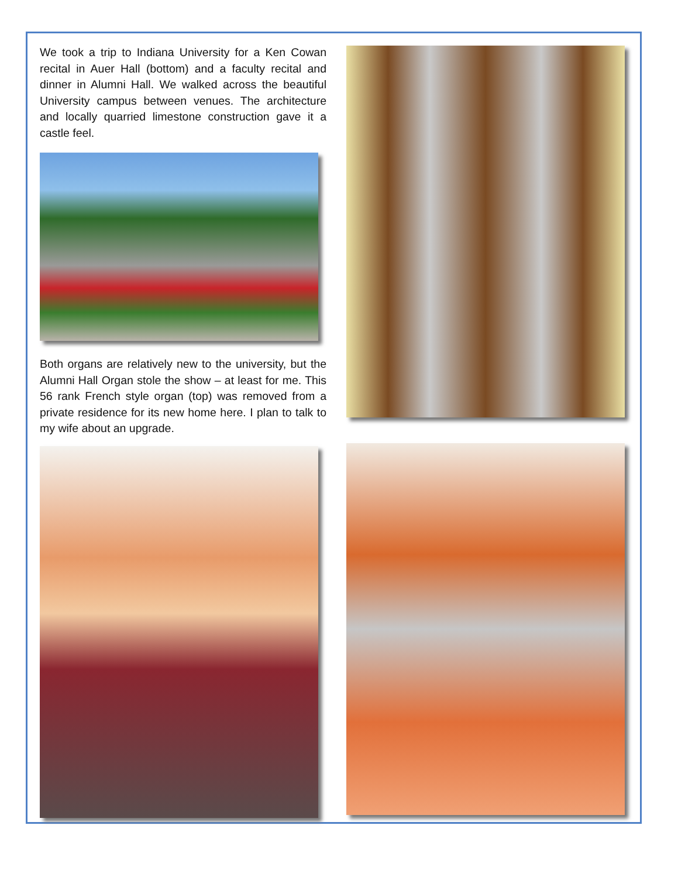We took a trip to Indiana University for a Ken Cowan recital in Auer Hall (bottom) and a faculty recital and dinner in Alumni Hall. We walked across the beautiful University campus between venues. The architecture and locally quarried limestone construction gave it a castle feel.
Both organs are relatively new to the university, but the Alumni Hall Organ stole the show – at least for me. This 56 rank French style organ (top) was removed from a private residence for its new home here. I plan to talk to my wife about an upgrade.